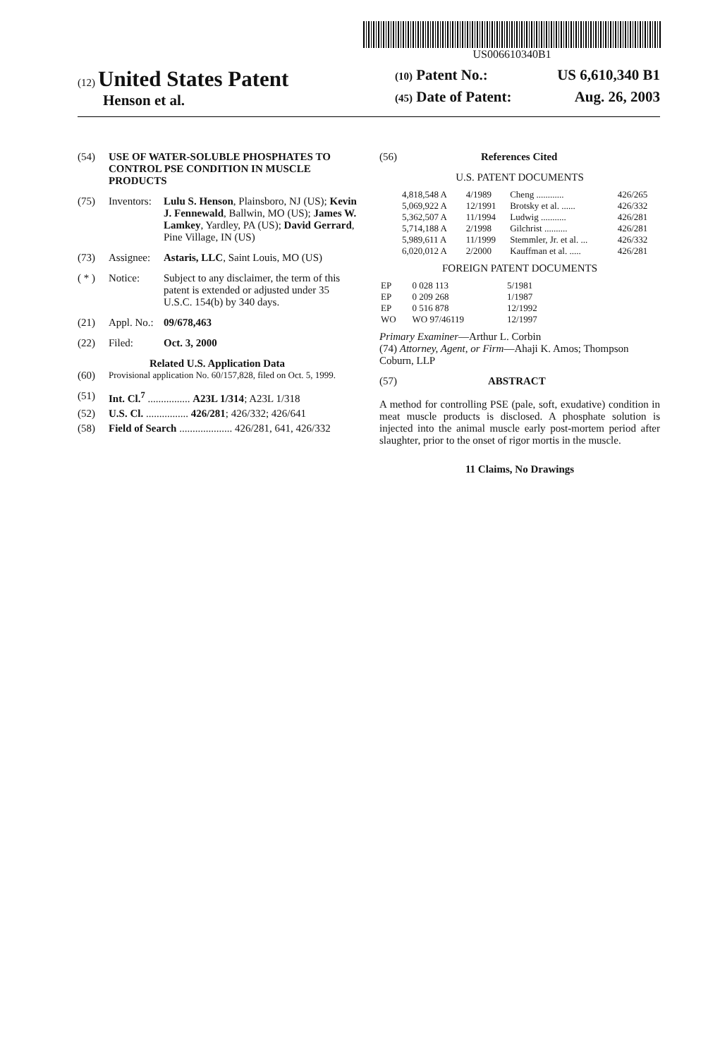US006610340B1
(12) United States Patent
Henson et al.
(10) Patent No.: US 6,610,340 B1
(45) Date of Patent: Aug. 26, 2003
(54) USE OF WATER-SOLUBLE PHOSPHATES TO CONTROL PSE CONDITION IN MUSCLE PRODUCTS
(75) Inventors: Lulu S. Henson, Plainsboro, NJ (US); Kevin J. Fennewald, Ballwin, MO (US); James W. Lamkey, Yardley, PA (US); David Gerrard, Pine Village, IN (US)
(73) Assignee: Astaris, LLC, Saint Louis, MO (US)
( * ) Notice: Subject to any disclaimer, the term of this patent is extended or adjusted under 35 U.S.C. 154(b) by 340 days.
(21) Appl. No.: 09/678,463
(22) Filed: Oct. 3, 2000
Related U.S. Application Data
(60) Provisional application No. 60/157,828, filed on Oct. 5, 1999.
(51) Int. Cl.<sup>7</sup> ................ A23L 1/314; A23L 1/318
(52) U.S. Cl. ................ 426/281; 426/332; 426/641
(58) Field of Search .................... 426/281, 641, 426/332
(56) References Cited
U.S. PATENT DOCUMENTS
| 4,818,548 A | 4/1989 | Cheng ............ | 426/265 |
| 5,069,922 A | 12/1991 | Brotsky et al. ...... | 426/332 |
| 5,362,507 A | 11/1994 | Ludwig ........... | 426/281 |
| 5,714,188 A | 2/1998 | Gilchrist .......... | 426/281 |
| 5,989,611 A | 11/1999 | Stemmler, Jr. et al. ... | 426/332 |
| 6,020,012 A | 2/2000 | Kauffman et al. ..... | 426/281 |
FOREIGN PATENT DOCUMENTS
| EP | 0 028 113 | 5/1981 |
| EP | 0 209 268 | 1/1987 |
| EP | 0 516 878 | 12/1992 |
| WO | WO 97/46119 | 12/1997 |
Primary Examiner—Arthur L. Corbin
(74) Attorney, Agent, or Firm—Ahaji K. Amos; Thompson Coburn, LLP
(57) ABSTRACT
A method for controlling PSE (pale, soft, exudative) condition in meat muscle products is disclosed. A phosphate solution is injected into the animal muscle early post-mortem period after slaughter, prior to the onset of rigor mortis in the muscle.
11 Claims, No Drawings